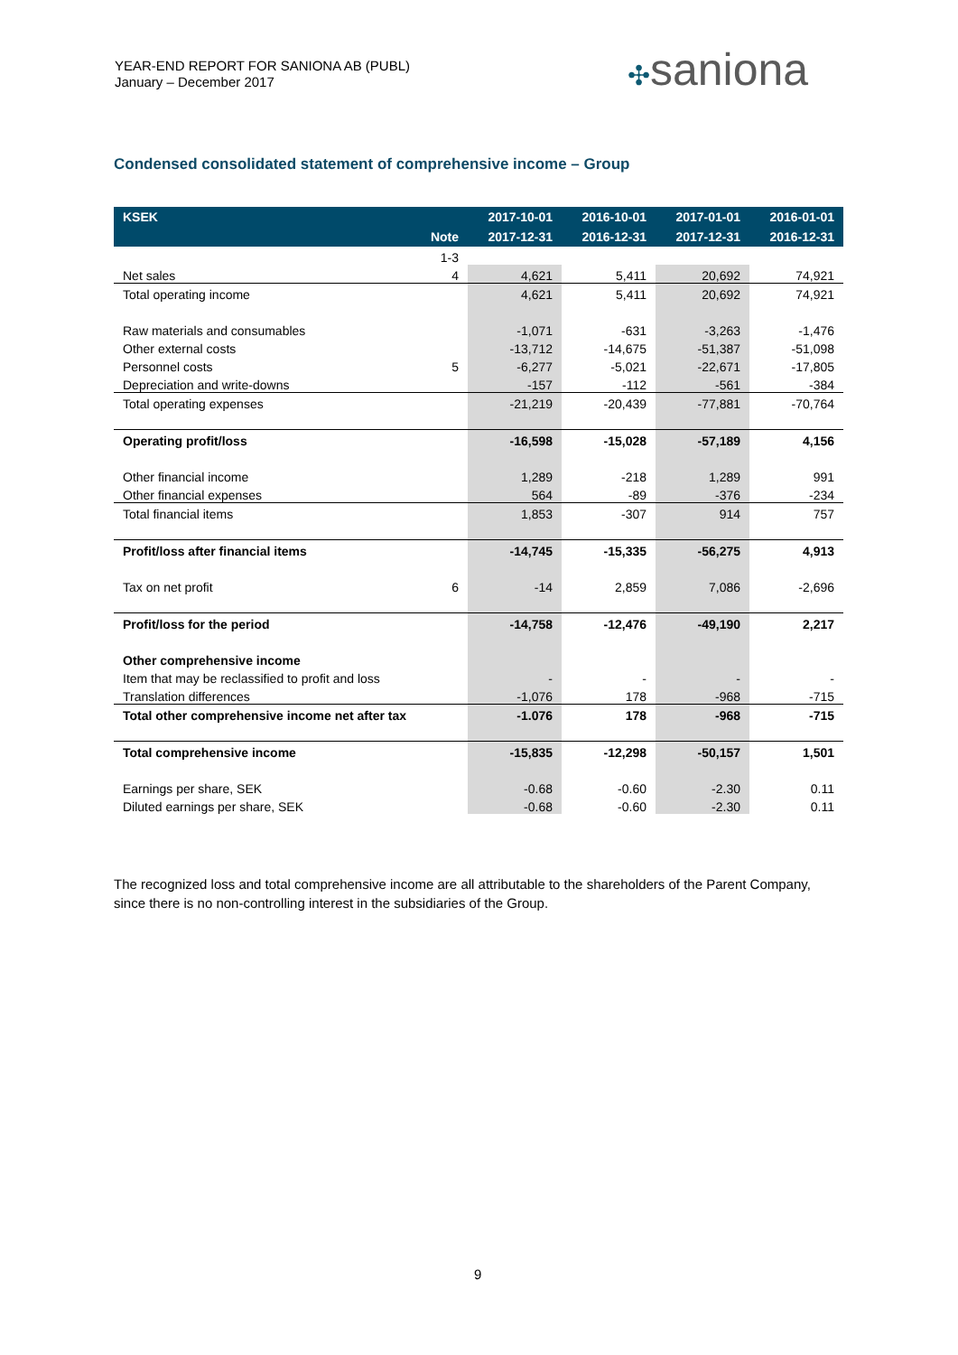YEAR-END REPORT FOR SANIONA AB (PUBL)
January – December 2017
✣saniona
Condensed consolidated statement of comprehensive income – Group
| KSEK | | 2017-10-01 | 2016-10-01 | 2017-01-01 | 2016-01-01 |
| --- | --- | --- | --- | --- | --- |
| | Note | 2017-12-31 | 2016-12-31 | 2017-12-31 | 2016-12-31 |
| | 1-3 | | | | |
| Net sales | 4 | 4,621 | 5,411 | 20,692 | 74,921 |
| Total operating income | | 4,621 | 5,411 | 20,692 | 74,921 |
| Raw materials and consumables | | -1,071 | -631 | -3,263 | -1,476 |
| Other external costs | | -13,712 | -14,675 | -51,387 | -51,098 |
| Personnel costs | 5 | -6,277 | -5,021 | -22,671 | -17,805 |
| Depreciation and write-downs | | -157 | -112 | -561 | -384 |
| Total operating expenses | | -21,219 | -20,439 | -77,881 | -70,764 |
| Operating profit/loss | | -16,598 | -15,028 | -57,189 | 4,156 |
| Other financial income | | 1,289 | -218 | 1,289 | 991 |
| Other financial expenses | | 564 | -89 | -376 | -234 |
| Total financial items | | 1,853 | -307 | 914 | 757 |
| Profit/loss after financial items | | -14,745 | -15,335 | -56,275 | 4,913 |
| Tax on net profit | 6 | -14 | 2,859 | 7,086 | -2,696 |
| Profit/loss for the period | | -14,758 | -12,476 | -49,190 | 2,217 |
| Other comprehensive income | | | | | |
| Item that may be reclassified to profit and loss | | - | - | - | - |
| Translation differences | | -1,076 | 178 | -968 | -715 |
| Total other comprehensive income net after tax | | -1.076 | 178 | -968 | -715 |
| Total comprehensive income | | -15,835 | -12,298 | -50,157 | 1,501 |
| Earnings per share, SEK | | -0.68 | -0.60 | -2.30 | 0.11 |
| Diluted earnings per share, SEK | | -0.68 | -0.60 | -2.30 | 0.11 |
The recognized loss and total comprehensive income are all attributable to the shareholders of the Parent Company, since there is no non-controlling interest in the subsidiaries of the Group.
9